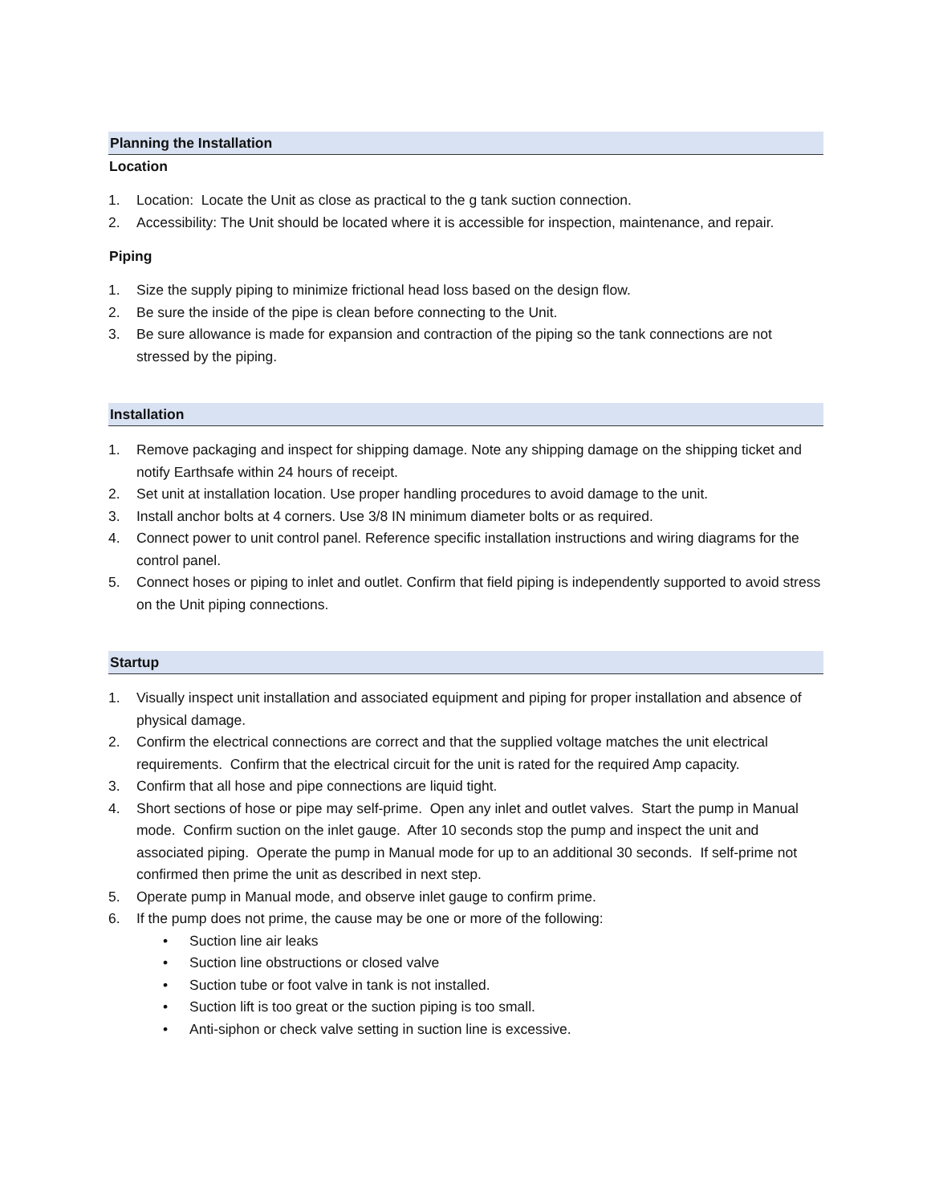Planning the Installation
Location
1. Location: Locate the Unit as close as practical to the g tank suction connection.
2. Accessibility: The Unit should be located where it is accessible for inspection, maintenance, and repair.
Piping
1. Size the supply piping to minimize frictional head loss based on the design flow.
2. Be sure the inside of the pipe is clean before connecting to the Unit.
3. Be sure allowance is made for expansion and contraction of the piping so the tank connections are not stressed by the piping.
Installation
1. Remove packaging and inspect for shipping damage. Note any shipping damage on the shipping ticket and notify Earthsafe within 24 hours of receipt.
2. Set unit at installation location. Use proper handling procedures to avoid damage to the unit.
3. Install anchor bolts at 4 corners. Use 3/8 IN minimum diameter bolts or as required.
4. Connect power to unit control panel. Reference specific installation instructions and wiring diagrams for the control panel.
5. Connect hoses or piping to inlet and outlet. Confirm that field piping is independently supported to avoid stress on the Unit piping connections.
Startup
1. Visually inspect unit installation and associated equipment and piping for proper installation and absence of physical damage.
2. Confirm the electrical connections are correct and that the supplied voltage matches the unit electrical requirements. Confirm that the electrical circuit for the unit is rated for the required Amp capacity.
3. Confirm that all hose and pipe connections are liquid tight.
4. Short sections of hose or pipe may self-prime. Open any inlet and outlet valves. Start the pump in Manual mode. Confirm suction on the inlet gauge. After 10 seconds stop the pump and inspect the unit and associated piping. Operate the pump in Manual mode for up to an additional 30 seconds. If self-prime not confirmed then prime the unit as described in next step.
5. Operate pump in Manual mode, and observe inlet gauge to confirm prime.
6. If the pump does not prime, the cause may be one or more of the following:
• Suction line air leaks
• Suction line obstructions or closed valve
• Suction tube or foot valve in tank is not installed.
• Suction lift is too great or the suction piping is too small.
• Anti-siphon or check valve setting in suction line is excessive.